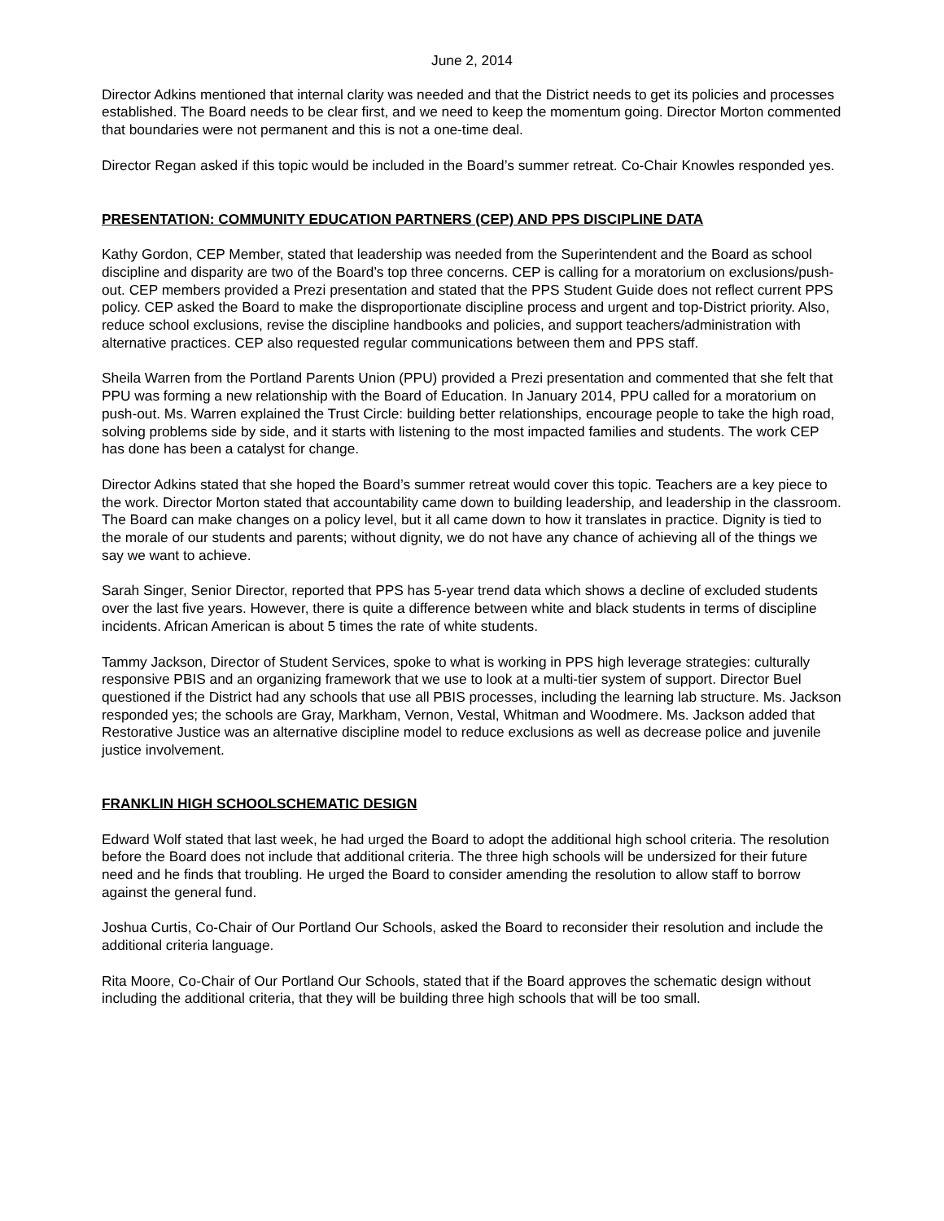June 2, 2014
Director Adkins mentioned that internal clarity was needed and that the District needs to get its policies and processes established. The Board needs to be clear first, and we need to keep the momentum going. Director Morton commented that boundaries were not permanent and this is not a one-time deal.
Director Regan asked if this topic would be included in the Board’s summer retreat. Co-Chair Knowles responded yes.
PRESENTATION: COMMUNITY EDUCATION PARTNERS (CEP) AND PPS DISCIPLINE DATA
Kathy Gordon, CEP Member, stated that leadership was needed from the Superintendent and the Board as school discipline and disparity are two of the Board’s top three concerns. CEP is calling for a moratorium on exclusions/push-out. CEP members provided a Prezi presentation and stated that the PPS Student Guide does not reflect current PPS policy. CEP asked the Board to make the disproportionate discipline process and urgent and top-District priority. Also, reduce school exclusions, revise the discipline handbooks and policies, and support teachers/administration with alternative practices. CEP also requested regular communications between them and PPS staff.
Sheila Warren from the Portland Parents Union (PPU) provided a Prezi presentation and commented that she felt that PPU was forming a new relationship with the Board of Education. In January 2014, PPU called for a moratorium on push-out. Ms. Warren explained the Trust Circle: building better relationships, encourage people to take the high road, solving problems side by side, and it starts with listening to the most impacted families and students. The work CEP has done has been a catalyst for change.
Director Adkins stated that she hoped the Board’s summer retreat would cover this topic. Teachers are a key piece to the work. Director Morton stated that accountability came down to building leadership, and leadership in the classroom. The Board can make changes on a policy level, but it all came down to how it translates in practice. Dignity is tied to the morale of our students and parents; without dignity, we do not have any chance of achieving all of the things we say we want to achieve.
Sarah Singer, Senior Director, reported that PPS has 5-year trend data which shows a decline of excluded students over the last five years. However, there is quite a difference between white and black students in terms of discipline incidents. African American is about 5 times the rate of white students.
Tammy Jackson, Director of Student Services, spoke to what is working in PPS high leverage strategies: culturally responsive PBIS and an organizing framework that we use to look at a multi-tier system of support. Director Buel questioned if the District had any schools that use all PBIS processes, including the learning lab structure. Ms. Jackson responded yes; the schools are Gray, Markham, Vernon, Vestal, Whitman and Woodmere. Ms. Jackson added that Restorative Justice was an alternative discipline model to reduce exclusions as well as decrease police and juvenile justice involvement.
FRANKLIN HIGH SCHOOLSCHEMATIC DESIGN
Edward Wolf stated that last week, he had urged the Board to adopt the additional high school criteria. The resolution before the Board does not include that additional criteria. The three high schools will be undersized for their future need and he finds that troubling. He urged the Board to consider amending the resolution to allow staff to borrow against the general fund.
Joshua Curtis, Co-Chair of Our Portland Our Schools, asked the Board to reconsider their resolution and include the additional criteria language.
Rita Moore, Co-Chair of Our Portland Our Schools, stated that if the Board approves the schematic design without including the additional criteria, that they will be building three high schools that will be too small.